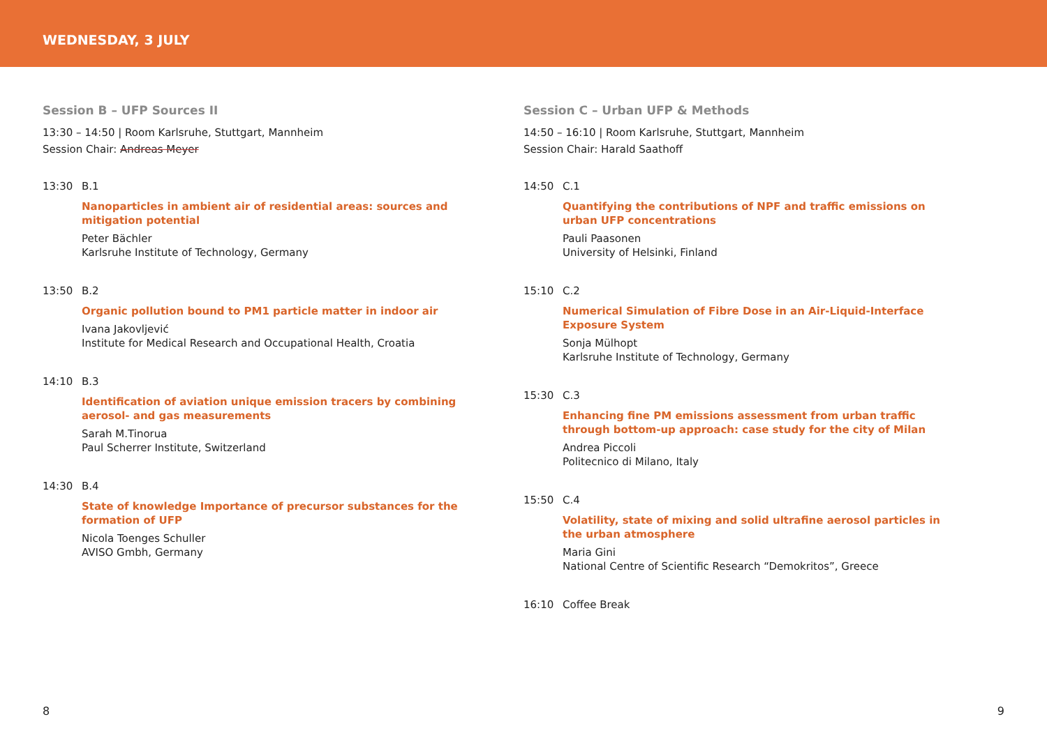WEDNESDAY, 3 JULY
Session B – UFP Sources II
13:30 – 14:50 | Room Karlsruhe, Stuttgart, Mannheim
Session Chair: Andreas Meyer
13:30 B.1
Nanoparticles in ambient air of residential areas: sources and mitigation potential
Peter Bächler
Karlsruhe Institute of Technology, Germany
13:50 B.2
Organic pollution bound to PM1 particle matter in indoor air
Ivana Jakovljević
Institute for Medical Research and Occupational Health, Croatia
14:10 B.3
Identification of aviation unique emission tracers by combining aerosol- and gas measurements
Sarah M.Tinorua
Paul Scherrer Institute, Switzerland
14:30 B.4
State of knowledge Importance of precursor substances for the formation of UFP
Nicola Toenges Schuller
AVISO Gmbh, Germany
Session C – Urban UFP & Methods
14:50 – 16:10 | Room Karlsruhe, Stuttgart, Mannheim
Session Chair: Harald Saathoff
14:50 C.1
Quantifying the contributions of NPF and traffic emissions on urban UFP concentrations
Pauli Paasonen
University of Helsinki, Finland
15:10 C.2
Numerical Simulation of Fibre Dose in an Air-Liquid-Interface Exposure System
Sonja Mülhopt
Karlsruhe Institute of Technology, Germany
15:30 C.3
Enhancing fine PM emissions assessment from urban traffic through bottom-up approach: case study for the city of Milan
Andrea Piccoli
Politecnico di Milano, Italy
15:50 C.4
Volatility, state of mixing and solid ultrafine aerosol particles in the urban atmosphere
Maria Gini
National Centre of Scientific Research “Demokritos”, Greece
16:10 Coffee Break
8 9